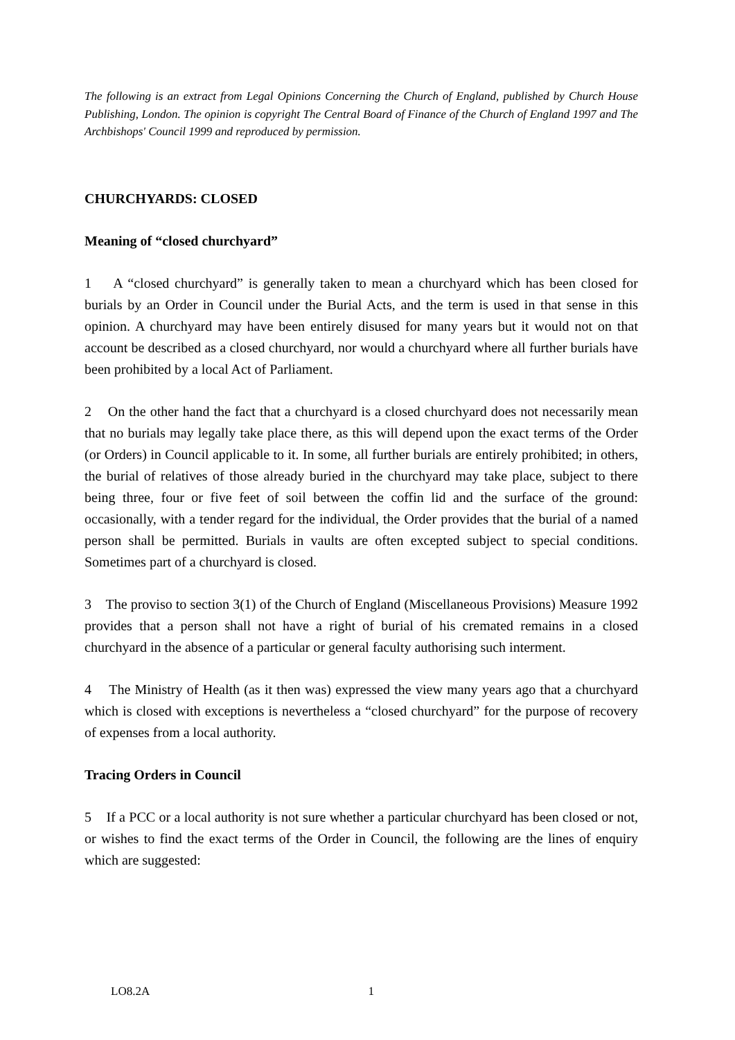The following is an extract from Legal Opinions Concerning the Church of England, published by Church House Publishing, London. The opinion is copyright The Central Board of Finance of the Church of England 1997 and The Archbishops' Council 1999 and reproduced by permission.
CHURCHYARDS: CLOSED
Meaning of “closed churchyard”
1 A “closed churchyard” is generally taken to mean a churchyard which has been closed for burials by an Order in Council under the Burial Acts, and the term is used in that sense in this opinion. A churchyard may have been entirely disused for many years but it would not on that account be described as a closed churchyard, nor would a churchyard where all further burials have been prohibited by a local Act of Parliament.
2 On the other hand the fact that a churchyard is a closed churchyard does not necessarily mean that no burials may legally take place there, as this will depend upon the exact terms of the Order (or Orders) in Council applicable to it. In some, all further burials are entirely prohibited; in others, the burial of relatives of those already buried in the churchyard may take place, subject to there being three, four or five feet of soil between the coffin lid and the surface of the ground: occasionally, with a tender regard for the individual, the Order provides that the burial of a named person shall be permitted. Burials in vaults are often excepted subject to special conditions. Sometimes part of a churchyard is closed.
3 The proviso to section 3(1) of the Church of England (Miscellaneous Provisions) Measure 1992 provides that a person shall not have a right of burial of his cremated remains in a closed churchyard in the absence of a particular or general faculty authorising such interment.
4 The Ministry of Health (as it then was) expressed the view many years ago that a churchyard which is closed with exceptions is nevertheless a “closed churchyard” for the purpose of recovery of expenses from a local authority.
Tracing Orders in Council
5 If a PCC or a local authority is not sure whether a particular churchyard has been closed or not, or wishes to find the exact terms of the Order in Council, the following are the lines of enquiry which are suggested:
LO8.2A 1